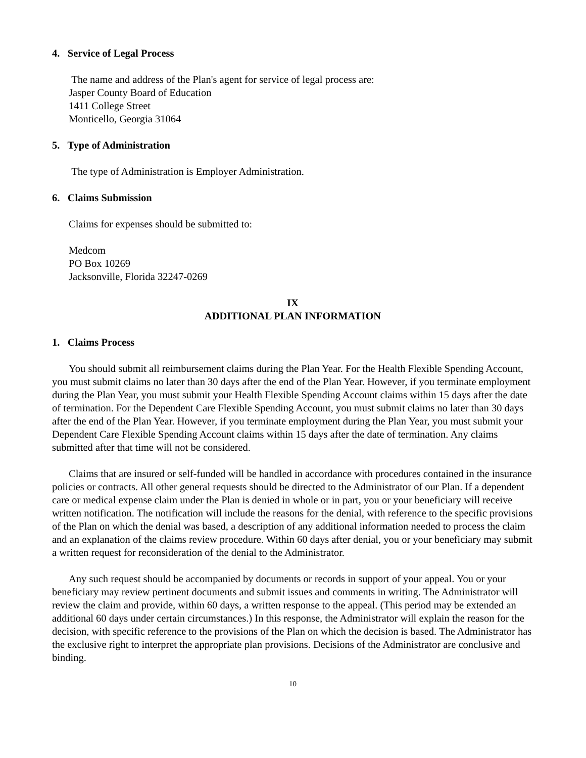4. Service of Legal Process
The name and address of the Plan's agent for service of legal process are:
Jasper County Board of Education
1411 College Street
Monticello, Georgia 31064
5. Type of Administration
The type of Administration is Employer Administration.
6. Claims Submission
Claims for expenses should be submitted to:
Medcom
PO Box 10269
Jacksonville, Florida 32247-0269
IX
ADDITIONAL PLAN INFORMATION
1. Claims Process
You should submit all reimbursement claims during the Plan Year. For the Health Flexible Spending Account, you must submit claims no later than 30 days after the end of the Plan Year. However, if you terminate employment during the Plan Year, you must submit your Health Flexible Spending Account claims within 15 days after the date of termination. For the Dependent Care Flexible Spending Account, you must submit claims no later than 30 days after the end of the Plan Year. However, if you terminate employment during the Plan Year, you must submit your Dependent Care Flexible Spending Account claims within 15 days after the date of termination. Any claims submitted after that time will not be considered.
Claims that are insured or self-funded will be handled in accordance with procedures contained in the insurance policies or contracts. All other general requests should be directed to the Administrator of our Plan. If a dependent care or medical expense claim under the Plan is denied in whole or in part, you or your beneficiary will receive written notification. The notification will include the reasons for the denial, with reference to the specific provisions of the Plan on which the denial was based, a description of any additional information needed to process the claim and an explanation of the claims review procedure. Within 60 days after denial, you or your beneficiary may submit a written request for reconsideration of the denial to the Administrator.
Any such request should be accompanied by documents or records in support of your appeal. You or your beneficiary may review pertinent documents and submit issues and comments in writing. The Administrator will review the claim and provide, within 60 days, a written response to the appeal. (This period may be extended an additional 60 days under certain circumstances.) In this response, the Administrator will explain the reason for the decision, with specific reference to the provisions of the Plan on which the decision is based. The Administrator has the exclusive right to interpret the appropriate plan provisions. Decisions of the Administrator are conclusive and binding.
10